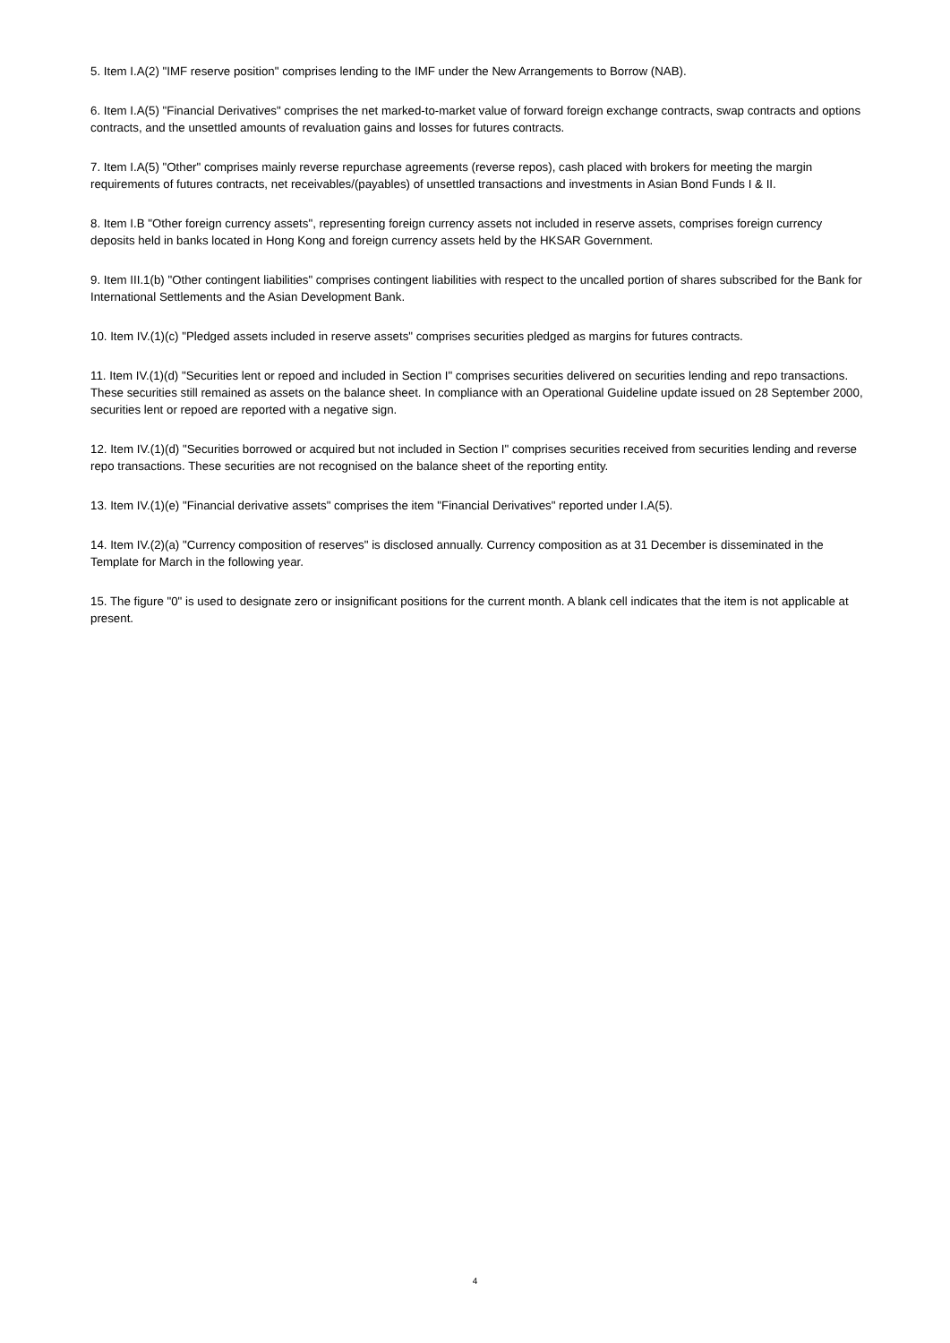5. Item I.A(2) "IMF reserve position" comprises lending to the IMF under the New Arrangements to Borrow (NAB).
6. Item I.A(5) "Financial Derivatives" comprises the net marked-to-market value of forward foreign exchange contracts, swap contracts and options contracts, and the unsettled amounts of revaluation gains and losses for futures contracts.
7. Item I.A(5) "Other" comprises mainly reverse repurchase agreements (reverse repos), cash placed with brokers for meeting the margin requirements of futures contracts, net receivables/(payables) of unsettled transactions and investments in Asian Bond Funds I & II.
8. Item I.B "Other foreign currency assets", representing foreign currency assets not included in reserve assets, comprises foreign currency deposits held in banks located in Hong Kong and foreign currency assets held by the HKSAR Government.
9. Item III.1(b) "Other contingent liabilities" comprises contingent liabilities with respect to the uncalled portion of shares subscribed for the Bank for International Settlements and the Asian Development Bank.
10. Item IV.(1)(c) "Pledged assets included in reserve assets" comprises securities pledged as margins for futures contracts.
11. Item IV.(1)(d) "Securities lent or repoed and included in Section I" comprises securities delivered on securities lending and repo transactions. These securities still remained as assets on the balance sheet. In compliance with an Operational Guideline update issued on 28 September 2000, securities lent or repoed are reported with a negative sign.
12. Item IV.(1)(d) "Securities borrowed or acquired but not included in Section I" comprises securities received from securities lending and reverse repo transactions. These securities are not recognised on the balance sheet of the reporting entity.
13. Item IV.(1)(e) "Financial derivative assets" comprises the item "Financial Derivatives" reported under I.A(5).
14. Item IV.(2)(a) "Currency composition of reserves" is disclosed annually. Currency composition as at 31 December is disseminated in the Template for March in the following year.
15. The figure "0" is used to designate zero or insignificant positions for the current month. A blank cell indicates that the item is not applicable at present.
4